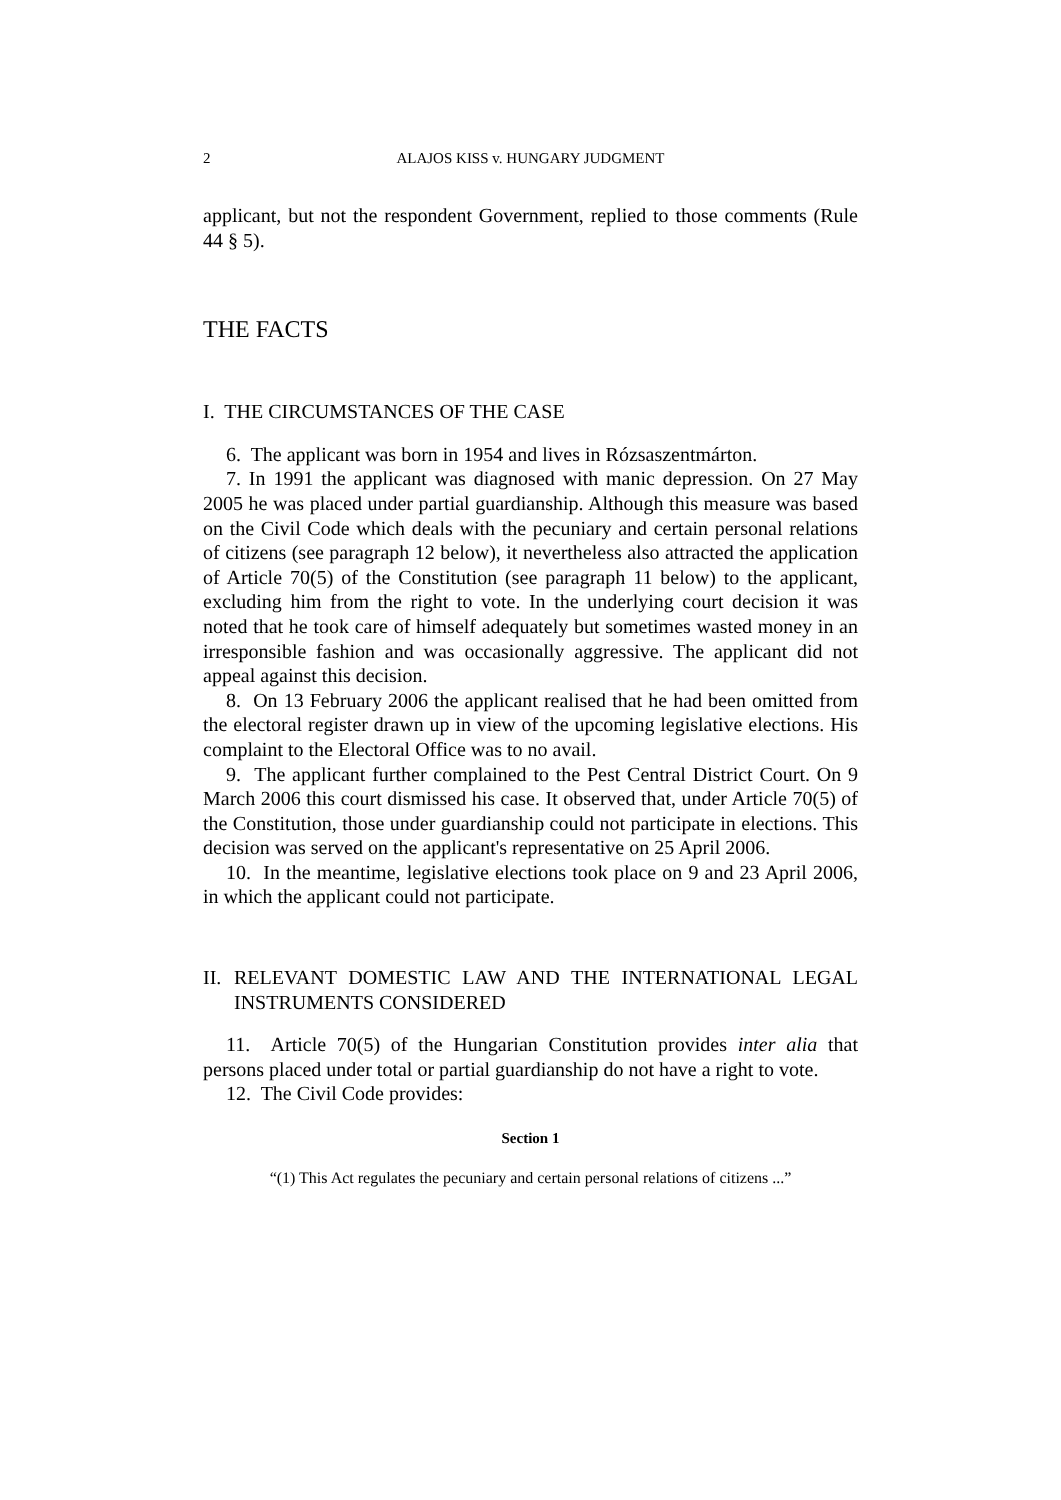2 ALAJOS KISS v. HUNGARY JUDGMENT
applicant, but not the respondent Government, replied to those comments (Rule 44 § 5).
THE FACTS
I. THE CIRCUMSTANCES OF THE CASE
6. The applicant was born in 1954 and lives in Rózsaszentmárton.
7. In 1991 the applicant was diagnosed with manic depression. On 27 May 2005 he was placed under partial guardianship. Although this measure was based on the Civil Code which deals with the pecuniary and certain personal relations of citizens (see paragraph 12 below), it nevertheless also attracted the application of Article 70(5) of the Constitution (see paragraph 11 below) to the applicant, excluding him from the right to vote. In the underlying court decision it was noted that he took care of himself adequately but sometimes wasted money in an irresponsible fashion and was occasionally aggressive. The applicant did not appeal against this decision.
8. On 13 February 2006 the applicant realised that he had been omitted from the electoral register drawn up in view of the upcoming legislative elections. His complaint to the Electoral Office was to no avail.
9. The applicant further complained to the Pest Central District Court. On 9 March 2006 this court dismissed his case. It observed that, under Article 70(5) of the Constitution, those under guardianship could not participate in elections. This decision was served on the applicant's representative on 25 April 2006.
10. In the meantime, legislative elections took place on 9 and 23 April 2006, in which the applicant could not participate.
II. RELEVANT DOMESTIC LAW AND THE INTERNATIONAL LEGAL INSTRUMENTS CONSIDERED
11. Article 70(5) of the Hungarian Constitution provides inter alia that persons placed under total or partial guardianship do not have a right to vote.
12. The Civil Code provides:
Section 1
“(1) This Act regulates the pecuniary and certain personal relations of citizens ...”